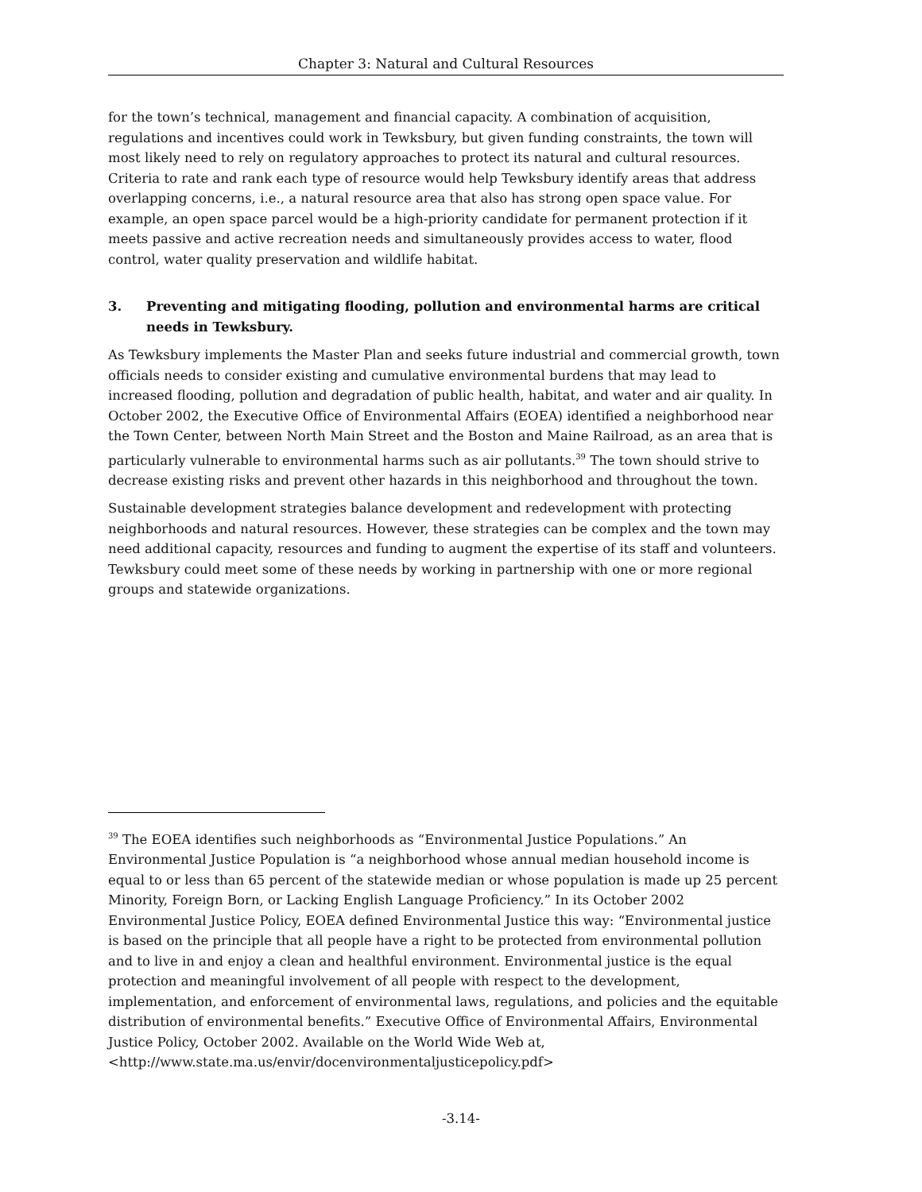Chapter 3: Natural and Cultural Resources
for the town’s technical, management and financial capacity. A combination of acquisition, regulations and incentives could work in Tewksbury, but given funding constraints, the town will most likely need to rely on regulatory approaches to protect its natural and cultural resources. Criteria to rate and rank each type of resource would help Tewksbury identify areas that address overlapping concerns, i.e., a natural resource area that also has strong open space value. For example, an open space parcel would be a high-priority candidate for permanent protection if it meets passive and active recreation needs and simultaneously provides access to water, flood control, water quality preservation and wildlife habitat.
3. Preventing and mitigating flooding, pollution and environmental harms are critical needs in Tewksbury.
As Tewksbury implements the Master Plan and seeks future industrial and commercial growth, town officials needs to consider existing and cumulative environmental burdens that may lead to increased flooding, pollution and degradation of public health, habitat, and water and air quality. In October 2002, the Executive Office of Environmental Affairs (EOEA) identified a neighborhood near the Town Center, between North Main Street and the Boston and Maine Railroad, as an area that is particularly vulnerable to environmental harms such as air pollutants.<sup>39</sup> The town should strive to decrease existing risks and prevent other hazards in this neighborhood and throughout the town.
Sustainable development strategies balance development and redevelopment with protecting neighborhoods and natural resources. However, these strategies can be complex and the town may need additional capacity, resources and funding to augment the expertise of its staff and volunteers. Tewksbury could meet some of these needs by working in partnership with one or more regional groups and statewide organizations.
<sup>39</sup> The EOEA identifies such neighborhoods as “Environmental Justice Populations.” An Environmental Justice Population is “a neighborhood whose annual median household income is equal to or less than 65 percent of the statewide median or whose population is made up 25 percent Minority, Foreign Born, or Lacking English Language Proficiency.” In its October 2002 Environmental Justice Policy, EOEA defined Environmental Justice this way: “Environmental justice is based on the principle that all people have a right to be protected from environmental pollution and to live in and enjoy a clean and healthful environment. Environmental justice is the equal protection and meaningful involvement of all people with respect to the development, implementation, and enforcement of environmental laws, regulations, and policies and the equitable distribution of environmental benefits.” Executive Office of Environmental Affairs, Environmental Justice Policy, October 2002. Available on the World Wide Web at, <http://www.state.ma.us/envir/docenvironmentaljusticepolicy.pdf>
-3.14-